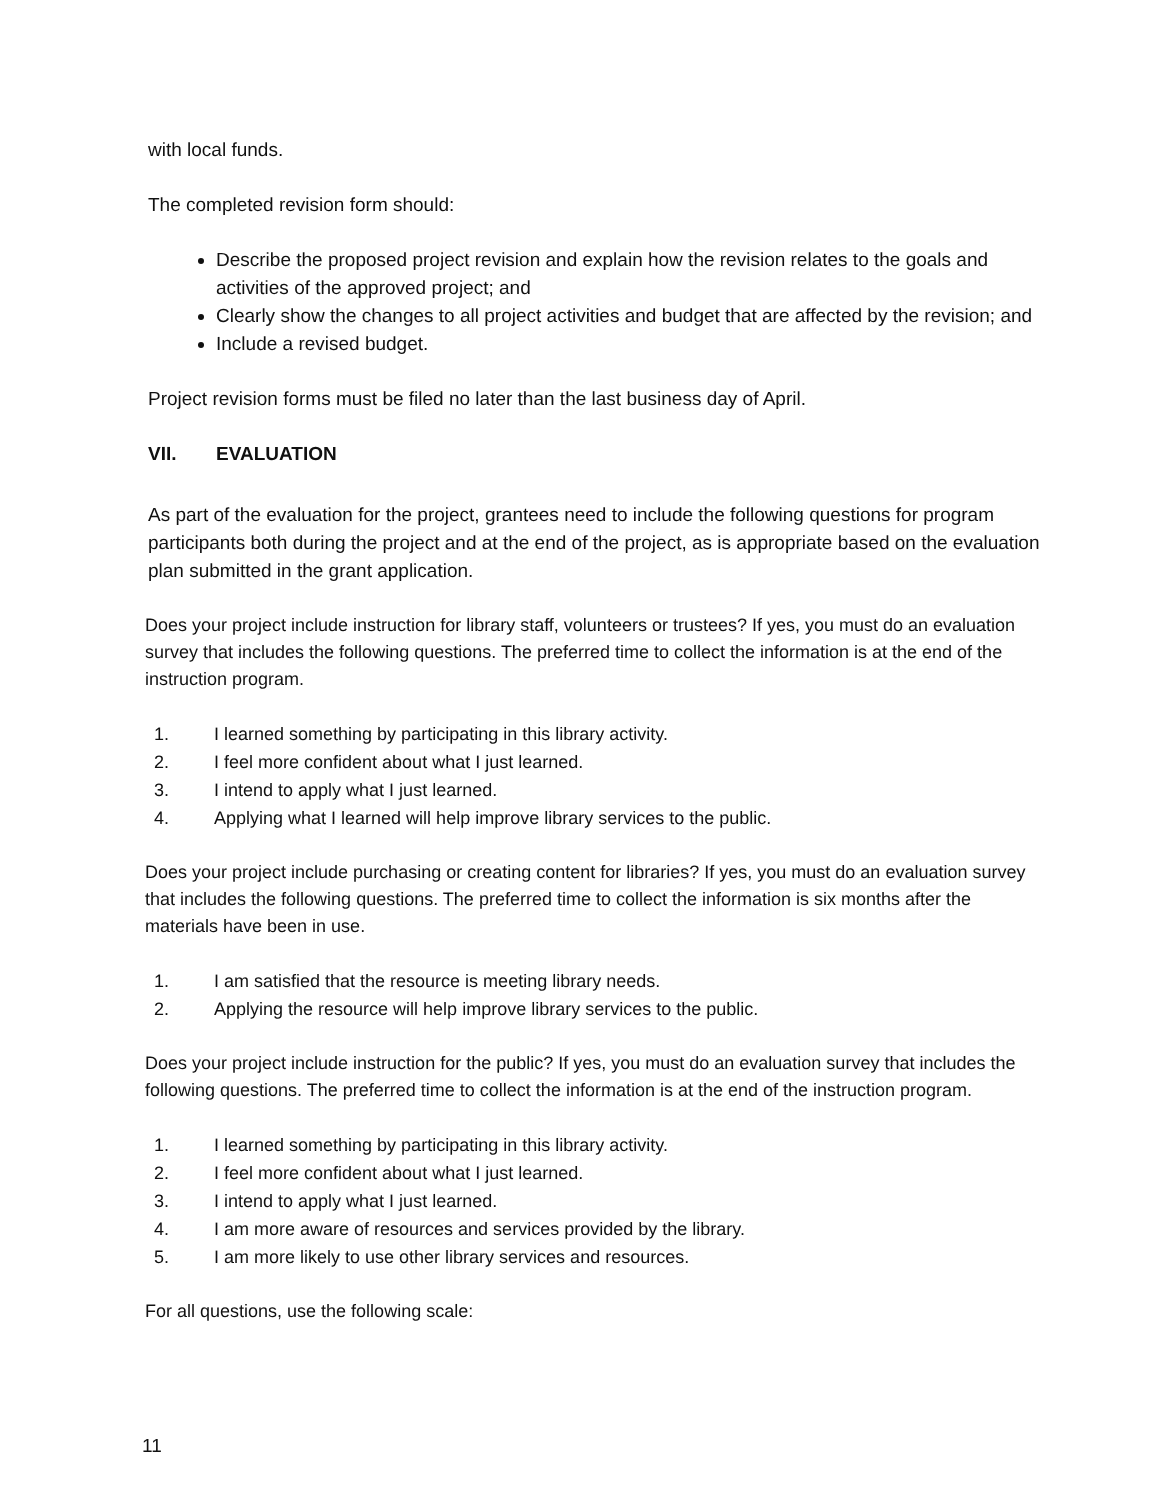with local funds.
The completed revision form should:
Describe the proposed project revision and explain how the revision relates to the goals and activities of the approved project; and
Clearly show the changes to all project activities and budget that are affected by the revision; and
Include a revised budget.
Project revision forms must be filed no later than the last business day of April.
VII. EVALUATION
As part of the evaluation for the project, grantees need to include the following questions for program participants both during the project and at the end of the project, as is appropriate based on the evaluation plan submitted in the grant application.
Does your project include instruction for library staff, volunteers or trustees? If yes, you must do an evaluation survey that includes the following questions. The preferred time to collect the information is at the end of the instruction program.
1. I learned something by participating in this library activity.
2. I feel more confident about what I just learned.
3. I intend to apply what I just learned.
4. Applying what I learned will help improve library services to the public.
Does your project include purchasing or creating content for libraries? If yes, you must do an evaluation survey that includes the following questions. The preferred time to collect the information is six months after the materials have been in use.
1. I am satisfied that the resource is meeting library needs.
2. Applying the resource will help improve library services to the public.
Does your project include instruction for the public? If yes, you must do an evaluation survey that includes the following questions. The preferred time to collect the information is at the end of the instruction program.
1. I learned something by participating in this library activity.
2. I feel more confident about what I just learned.
3. I intend to apply what I just learned.
4. I am more aware of resources and services provided by the library.
5. I am more likely to use other library services and resources.
For all questions, use the following scale:
11